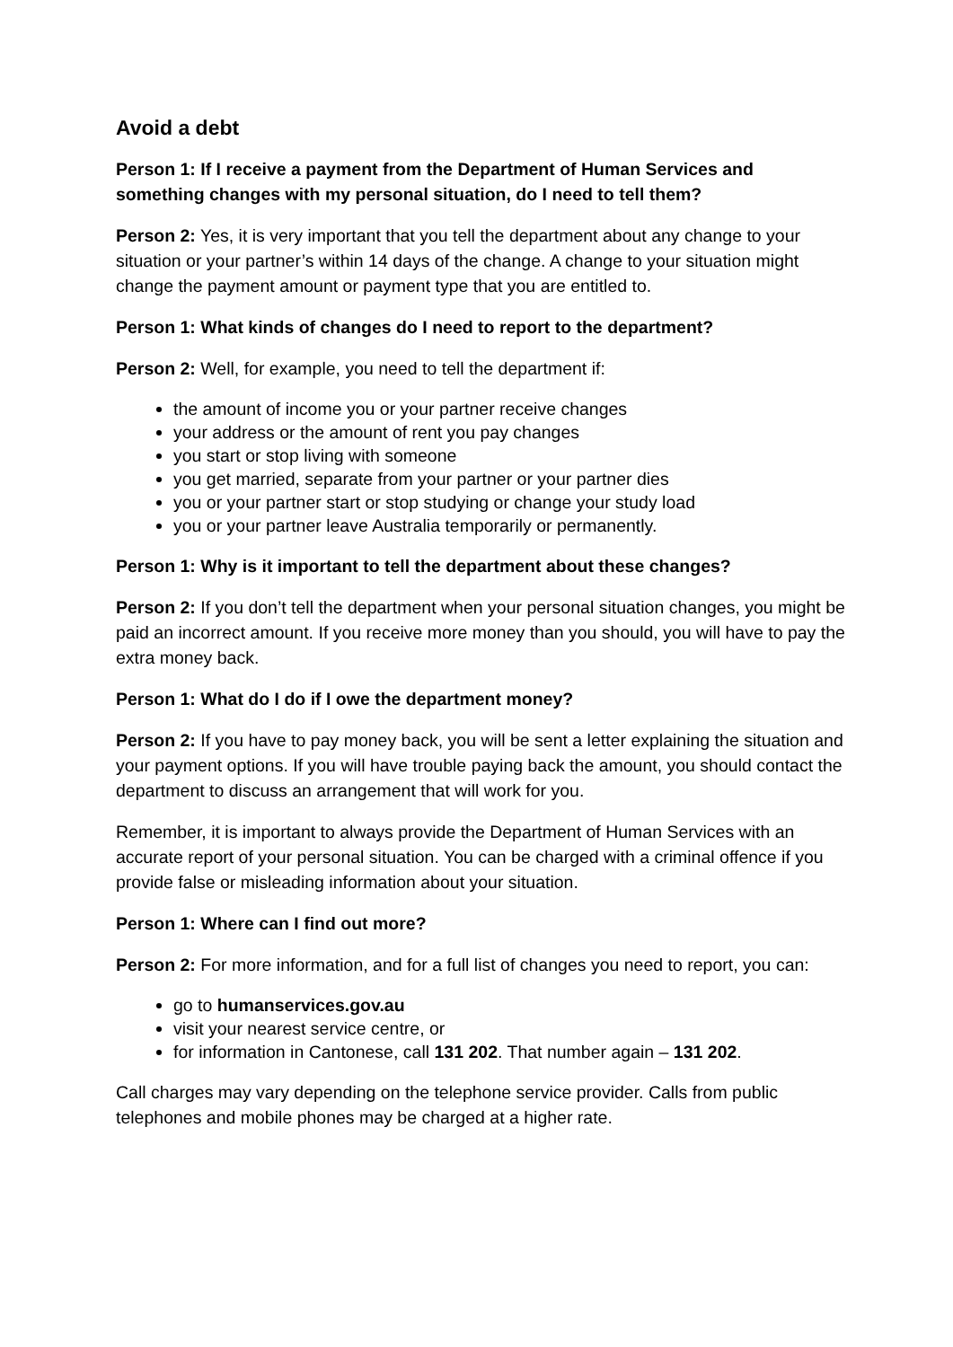Avoid a debt
Person 1: If I receive a payment from the Department of Human Services and something changes with my personal situation, do I need to tell them?
Person 2: Yes, it is very important that you tell the department about any change to your situation or your partner’s within 14 days of the change. A change to your situation might change the payment amount or payment type that you are entitled to.
Person 1: What kinds of changes do I need to report to the department?
Person 2: Well, for example, you need to tell the department if:
the amount of income you or your partner receive changes
your address or the amount of rent you pay changes
you start or stop living with someone
you get married, separate from your partner or your partner dies
you or your partner start or stop studying or change your study load
you or your partner leave Australia temporarily or permanently.
Person 1: Why is it important to tell the department about these changes?
Person 2: If you don’t tell the department when your personal situation changes, you might be paid an incorrect amount. If you receive more money than you should, you will have to pay the extra money back.
Person 1: What do I do if I owe the department money?
Person 2: If you have to pay money back, you will be sent a letter explaining the situation and your payment options. If you will have trouble paying back the amount, you should contact the department to discuss an arrangement that will work for you.
Remember, it is important to always provide the Department of Human Services with an accurate report of your personal situation. You can be charged with a criminal offence if you provide false or misleading information about your situation.
Person 1: Where can I find out more?
Person 2: For more information, and for a full list of changes you need to report, you can:
go to humanservices.gov.au
visit your nearest service centre, or
for information in Cantonese, call 131 202. That number again – 131 202.
Call charges may vary depending on the telephone service provider. Calls from public telephones and mobile phones may be charged at a higher rate.